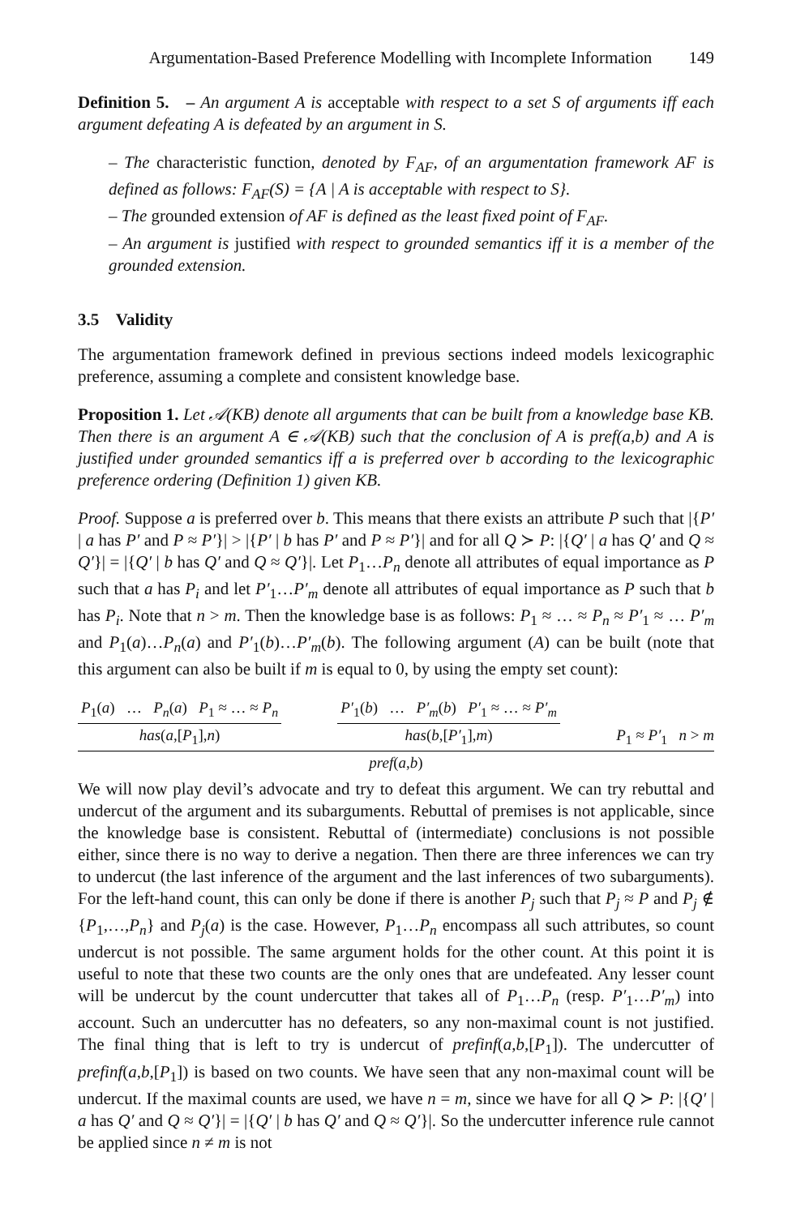Argumentation-Based Preference Modelling with Incomplete Information 149
Definition 5. – An argument A is acceptable with respect to a set S of arguments iff each argument defeating A is defeated by an argument in S.
– The characteristic function, denoted by F<sub>AF</sub>, of an argumentation framework AF is defined as follows: F<sub>AF</sub>(S) = {A | A is acceptable with respect to S}.
– The grounded extension of AF is defined as the least fixed point of F<sub>AF</sub>.
– An argument is justified with respect to grounded semantics iff it is a member of the grounded extension.
3.5 Validity
The argumentation framework defined in previous sections indeed models lexicographic preference, assuming a complete and consistent knowledge base.
Proposition 1. Let 𝒜(KB) denote all arguments that can be built from a knowledge base KB. Then there is an argument A ∈ 𝒜(KB) such that the conclusion of A is pref(a,b) and A is justified under grounded semantics iff a is preferred over b according to the lexicographic preference ordering (Definition 1) given KB.
Proof. Suppose a is preferred over b. This means that there exists an attribute P such that |{P′ | a has P′ and P ≈ P′}| > |{P′ | b has P′ and P ≈ P′}| and for all Q ≻ P: |{Q′ | a has Q′ and Q ≈ Q′}| = |{Q′ | b has Q′ and Q ≈ Q′}|. Let P<sub>1</sub>…P<sub>n</sub> denote all attributes of equal importance as P such that a has P<sub>i</sub> and let P′<sub>1</sub>…P′<sub>m</sub> denote all attributes of equal importance as P such that b has P<sub>i</sub>. Note that n > m. Then the knowledge base is as follows: P<sub>1</sub> ≈ … ≈ P<sub>n</sub> ≈ P′<sub>1</sub> ≈ … P′<sub>m</sub> and P<sub>1</sub>(a)…P<sub>n</sub>(a) and P′<sub>1</sub>(b)…P′<sub>m</sub>(b). The following argument (A) can be built (note that this argument can also be built if m is equal to 0, by using the empty set count):
P<sub>1</sub>(a) … P<sub>n</sub>(a) P<sub>1</sub> ≈ … ≈ P<sub>n</sub>
has(a,[P<sub>1</sub>],n)
P′<sub>1</sub>(b) … P′<sub>m</sub>(b) P′<sub>1</sub> ≈ … ≈ P′<sub>m</sub>
has(b,[P′<sub>1</sub>],m)
P<sub>1</sub> ≈ P′<sub>1</sub> n > m
pref(a,b)
We will now play devil’s advocate and try to defeat this argument. We can try rebuttal and undercut of the argument and its subarguments. Rebuttal of premises is not applicable, since the knowledge base is consistent. Rebuttal of (intermediate) conclusions is not possible either, since there is no way to derive a negation. Then there are three inferences we can try to undercut (the last inference of the argument and the last inferences of two subarguments). For the left-hand count, this can only be done if there is another P<sub>j</sub> such that P<sub>j</sub> ≈ P and P<sub>j</sub> ∉ {P<sub>1</sub>,…,P<sub>n</sub>} and P<sub>j</sub>(a) is the case. However, P<sub>1</sub>…P<sub>n</sub> encompass all such attributes, so count undercut is not possible. The same argument holds for the other count. At this point it is useful to note that these two counts are the only ones that are undefeated. Any lesser count will be undercut by the count undercutter that takes all of P<sub>1</sub>…P<sub>n</sub> (resp. P′<sub>1</sub>…P′<sub>m</sub>) into account. Such an undercutter has no defeaters, so any non-maximal count is not justified. The final thing that is left to try is undercut of prefinf(a,b,[P<sub>1</sub>]). The undercutter of prefinf(a,b,[P<sub>1</sub>]) is based on two counts. We have seen that any non-maximal count will be undercut. If the maximal counts are used, we have n = m, since we have for all Q ≻ P: |{Q′ | a has Q′ and Q ≈ Q′}| = |{Q′ | b has Q′ and Q ≈ Q′}|. So the undercutter inference rule cannot be applied since n ≠ m is not